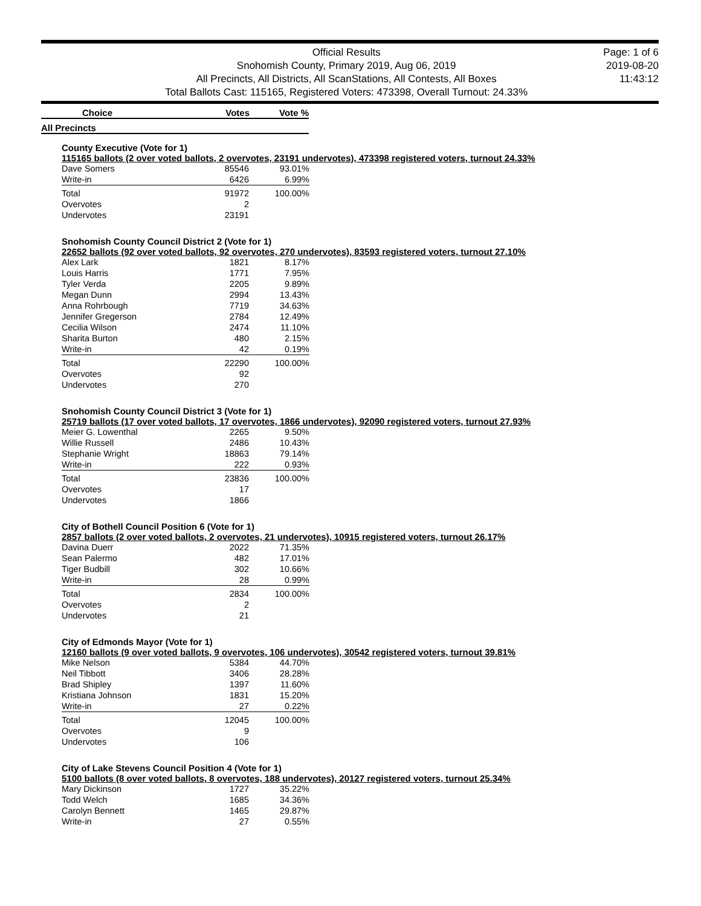Official Results
Snohomish County, Primary 2019, Aug 06, 2019
All Precincts, All Districts, All ScanStations, All Contests, All Boxes
Total Ballots Cast: 115165, Registered Voters: 473398, Overall Turnout: 24.33%
Page: 1 of 6
2019-08-20
11:43:12
Choice Votes Vote %
All Precincts
County Executive (Vote for 1)
115165 ballots (2 over voted ballots, 2 overvotes, 23191 undervotes), 473398 registered voters, turnout 24.33%
| Dave Somers | 85546 | 93.01% |
| Write-in | 6426 | 6.99% |
| Total | 91972 | 100.00% |
| Overvotes | 2 | |
| Undervotes | 23191 | |
Snohomish County Council District 2 (Vote for 1)
22652 ballots (92 over voted ballots, 92 overvotes, 270 undervotes), 83593 registered voters, turnout 27.10%
| Alex Lark | 1821 | 8.17% |
| Louis Harris | 1771 | 7.95% |
| Tyler Verda | 2205 | 9.89% |
| Megan Dunn | 2994 | 13.43% |
| Anna Rohrbough | 7719 | 34.63% |
| Jennifer Gregerson | 2784 | 12.49% |
| Cecilia Wilson | 2474 | 11.10% |
| Sharita Burton | 480 | 2.15% |
| Write-in | 42 | 0.19% |
| Total | 22290 | 100.00% |
| Overvotes | 92 | |
| Undervotes | 270 | |
Snohomish County Council District 3 (Vote for 1)
25719 ballots (17 over voted ballots, 17 overvotes, 1866 undervotes), 92090 registered voters, turnout 27.93%
| Meier G. Lowenthal | 2265 | 9.50% |
| Willie Russell | 2486 | 10.43% |
| Stephanie Wright | 18863 | 79.14% |
| Write-in | 222 | 0.93% |
| Total | 23836 | 100.00% |
| Overvotes | 17 | |
| Undervotes | 1866 | |
City of Bothell Council Position 6 (Vote for 1)
2857 ballots (2 over voted ballots, 2 overvotes, 21 undervotes), 10915 registered voters, turnout 26.17%
| Davina Duerr | 2022 | 71.35% |
| Sean Palermo | 482 | 17.01% |
| Tiger Budbill | 302 | 10.66% |
| Write-in | 28 | 0.99% |
| Total | 2834 | 100.00% |
| Overvotes | 2 | |
| Undervotes | 21 | |
City of Edmonds Mayor (Vote for 1)
12160 ballots (9 over voted ballots, 9 overvotes, 106 undervotes), 30542 registered voters, turnout 39.81%
| Mike Nelson | 5384 | 44.70% |
| Neil Tibbott | 3406 | 28.28% |
| Brad Shipley | 1397 | 11.60% |
| Kristiana Johnson | 1831 | 15.20% |
| Write-in | 27 | 0.22% |
| Total | 12045 | 100.00% |
| Overvotes | 9 | |
| Undervotes | 106 | |
City of Lake Stevens Council Position 4 (Vote for 1)
5100 ballots (8 over voted ballots, 8 overvotes, 188 undervotes), 20127 registered voters, turnout 25.34%
| Mary Dickinson | 1727 | 35.22% |
| Todd Welch | 1685 | 34.36% |
| Carolyn Bennett | 1465 | 29.87% |
| Write-in | 27 | 0.55% |